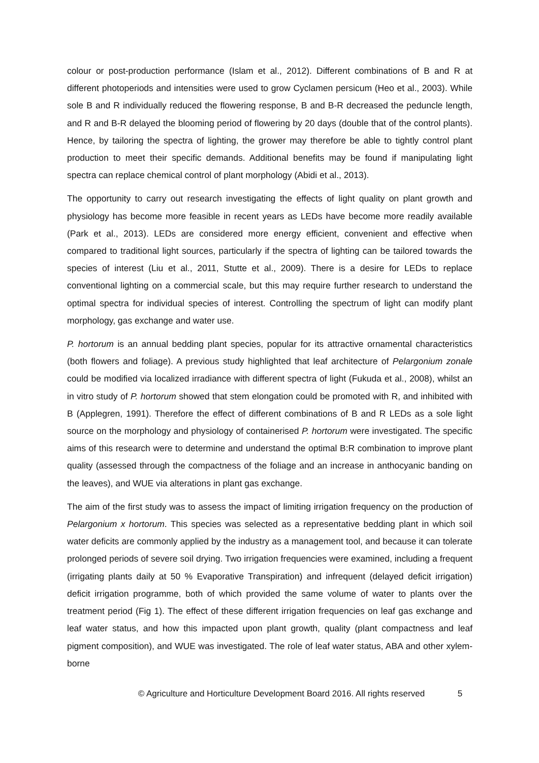colour or post-production performance (Islam et al., 2012). Different combinations of B and R at different photoperiods and intensities were used to grow Cyclamen persicum (Heo et al., 2003). While sole B and R individually reduced the flowering response, B and B-R decreased the peduncle length, and R and B-R delayed the blooming period of flowering by 20 days (double that of the control plants). Hence, by tailoring the spectra of lighting, the grower may therefore be able to tightly control plant production to meet their specific demands. Additional benefits may be found if manipulating light spectra can replace chemical control of plant morphology (Abidi et al., 2013).
The opportunity to carry out research investigating the effects of light quality on plant growth and physiology has become more feasible in recent years as LEDs have become more readily available (Park et al., 2013). LEDs are considered more energy efficient, convenient and effective when compared to traditional light sources, particularly if the spectra of lighting can be tailored towards the species of interest (Liu et al., 2011, Stutte et al., 2009). There is a desire for LEDs to replace conventional lighting on a commercial scale, but this may require further research to understand the optimal spectra for individual species of interest. Controlling the spectrum of light can modify plant morphology, gas exchange and water use.
P. hortorum is an annual bedding plant species, popular for its attractive ornamental characteristics (both flowers and foliage). A previous study highlighted that leaf architecture of Pelargonium zonale could be modified via localized irradiance with different spectra of light (Fukuda et al., 2008), whilst an in vitro study of P. hortorum showed that stem elongation could be promoted with R, and inhibited with B (Applegren, 1991). Therefore the effect of different combinations of B and R LEDs as a sole light source on the morphology and physiology of containerised P. hortorum were investigated. The specific aims of this research were to determine and understand the optimal B:R combination to improve plant quality (assessed through the compactness of the foliage and an increase in anthocyanic banding on the leaves), and WUE via alterations in plant gas exchange.
The aim of the first study was to assess the impact of limiting irrigation frequency on the production of Pelargonium x hortorum. This species was selected as a representative bedding plant in which soil water deficits are commonly applied by the industry as a management tool, and because it can tolerate prolonged periods of severe soil drying. Two irrigation frequencies were examined, including a frequent (irrigating plants daily at 50 % Evaporative Transpiration) and infrequent (delayed deficit irrigation) deficit irrigation programme, both of which provided the same volume of water to plants over the treatment period (Fig 1). The effect of these different irrigation frequencies on leaf gas exchange and leaf water status, and how this impacted upon plant growth, quality (plant compactness and leaf pigment composition), and WUE was investigated. The role of leaf water status, ABA and other xylem-borne
© Agriculture and Horticulture Development Board 2016. All rights reserved 5